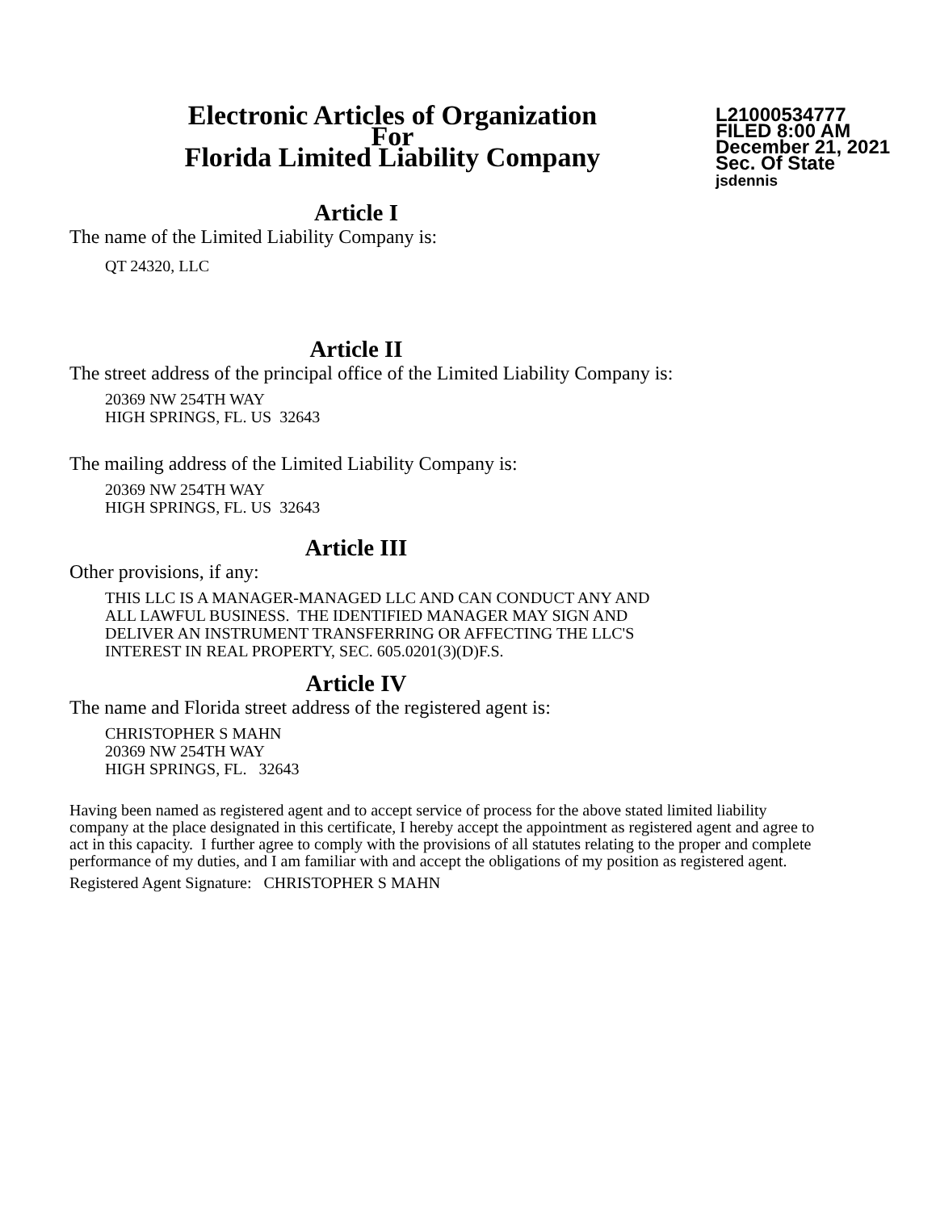Electronic Articles of Organization
For
Florida Limited Liability Company
L21000534777
FILED 8:00 AM
December 21, 2021
Sec. Of State
jsdennis
Article I
The name of the Limited Liability Company is:
QT 24320, LLC
Article II
The street address of the principal office of the Limited Liability Company is:
20369 NW 254TH WAY
HIGH SPRINGS, FL. US 32643
The mailing address of the Limited Liability Company is:
20369 NW 254TH WAY
HIGH SPRINGS, FL. US 32643
Article III
Other provisions, if any:
THIS LLC IS A MANAGER-MANAGED LLC AND CAN CONDUCT ANY AND
ALL LAWFUL BUSINESS. THE IDENTIFIED MANAGER MAY SIGN AND
DELIVER AN INSTRUMENT TRANSFERRING OR AFFECTING THE LLC'S
INTEREST IN REAL PROPERTY, SEC. 605.0201(3)(D)F.S.
Article IV
The name and Florida street address of the registered agent is:
CHRISTOPHER S MAHN
20369 NW 254TH WAY
HIGH SPRINGS, FL. 32643
Having been named as registered agent and to accept service of process for the above stated limited liability company at the place designated in this certificate, I hereby accept the appointment as registered agent and agree to act in this capacity. I further agree to comply with the provisions of all statutes relating to the proper and complete performance of my duties, and I am familiar with and accept the obligations of my position as registered agent.
Registered Agent Signature: CHRISTOPHER S MAHN